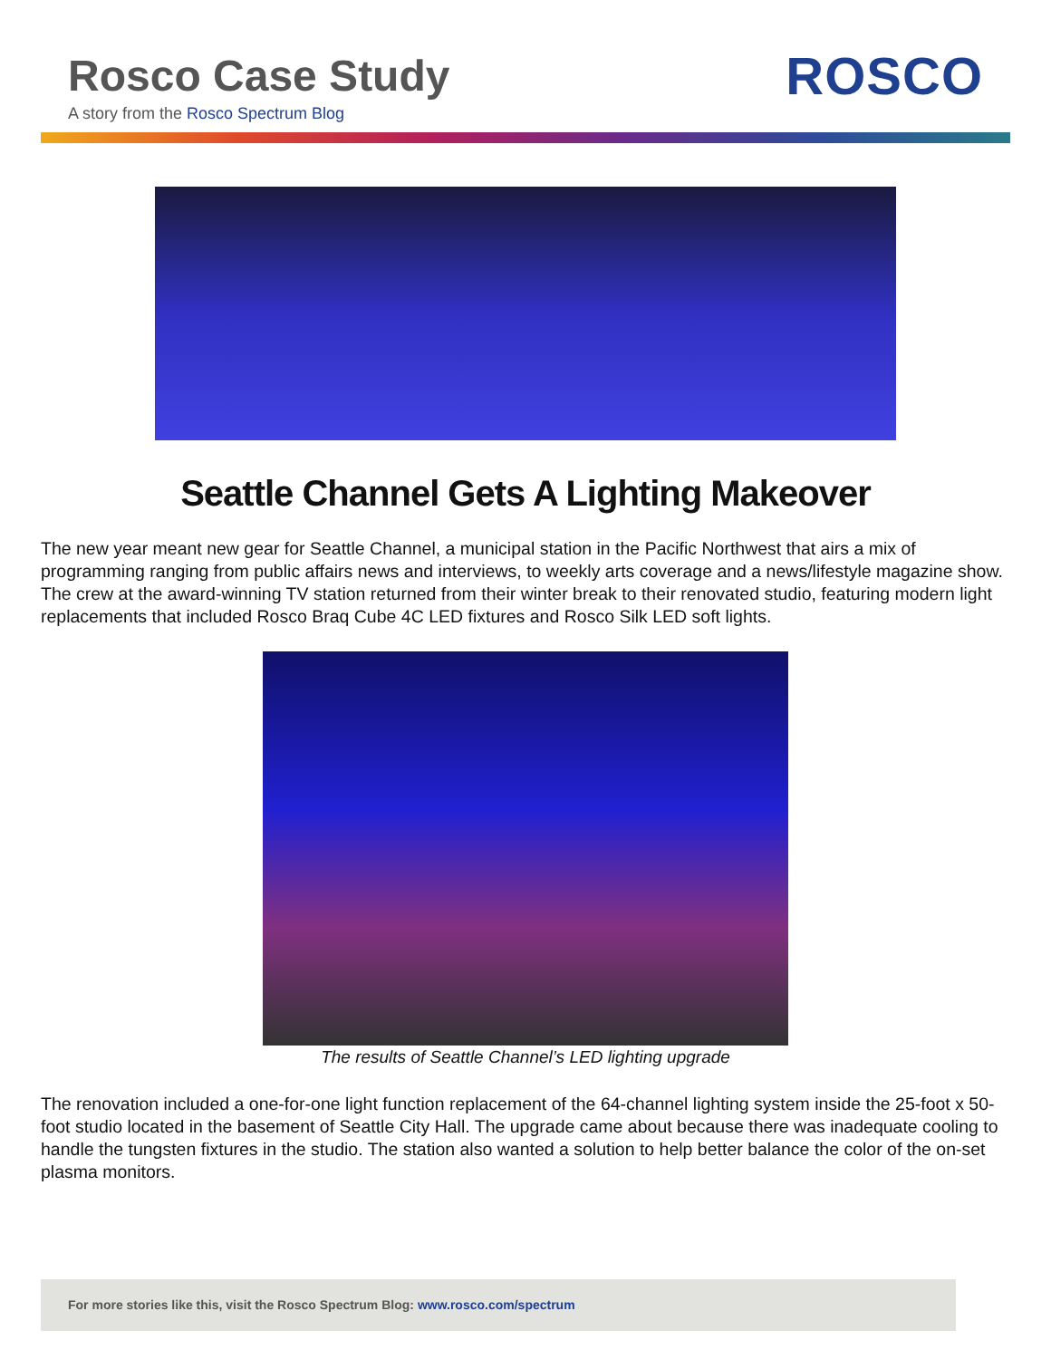Rosco Case Study
A story from the Rosco Spectrum Blog
ROSCO
Seattle Channel Gets A Lighting Makeover
The new year meant new gear for Seattle Channel, a municipal station in the Pacific Northwest that airs a mix of programming ranging from public affairs news and interviews, to weekly arts coverage and a news/lifestyle magazine show. The crew at the award-winning TV station returned from their winter break to their renovated studio, featuring modern light replacements that included Rosco Braq Cube 4C LED fixtures and Rosco Silk LED soft lights.
The results of Seattle Channel’s LED lighting upgrade
The renovation included a one-for-one light function replacement of the 64-channel lighting system inside the 25-foot x 50-foot studio located in the basement of Seattle City Hall. The upgrade came about because there was inadequate cooling to handle the tungsten fixtures in the studio. The station also wanted a solution to help better balance the color of the on-set plasma monitors.
For more stories like this, visit the Rosco Spectrum Blog: www.rosco.com/spectrum